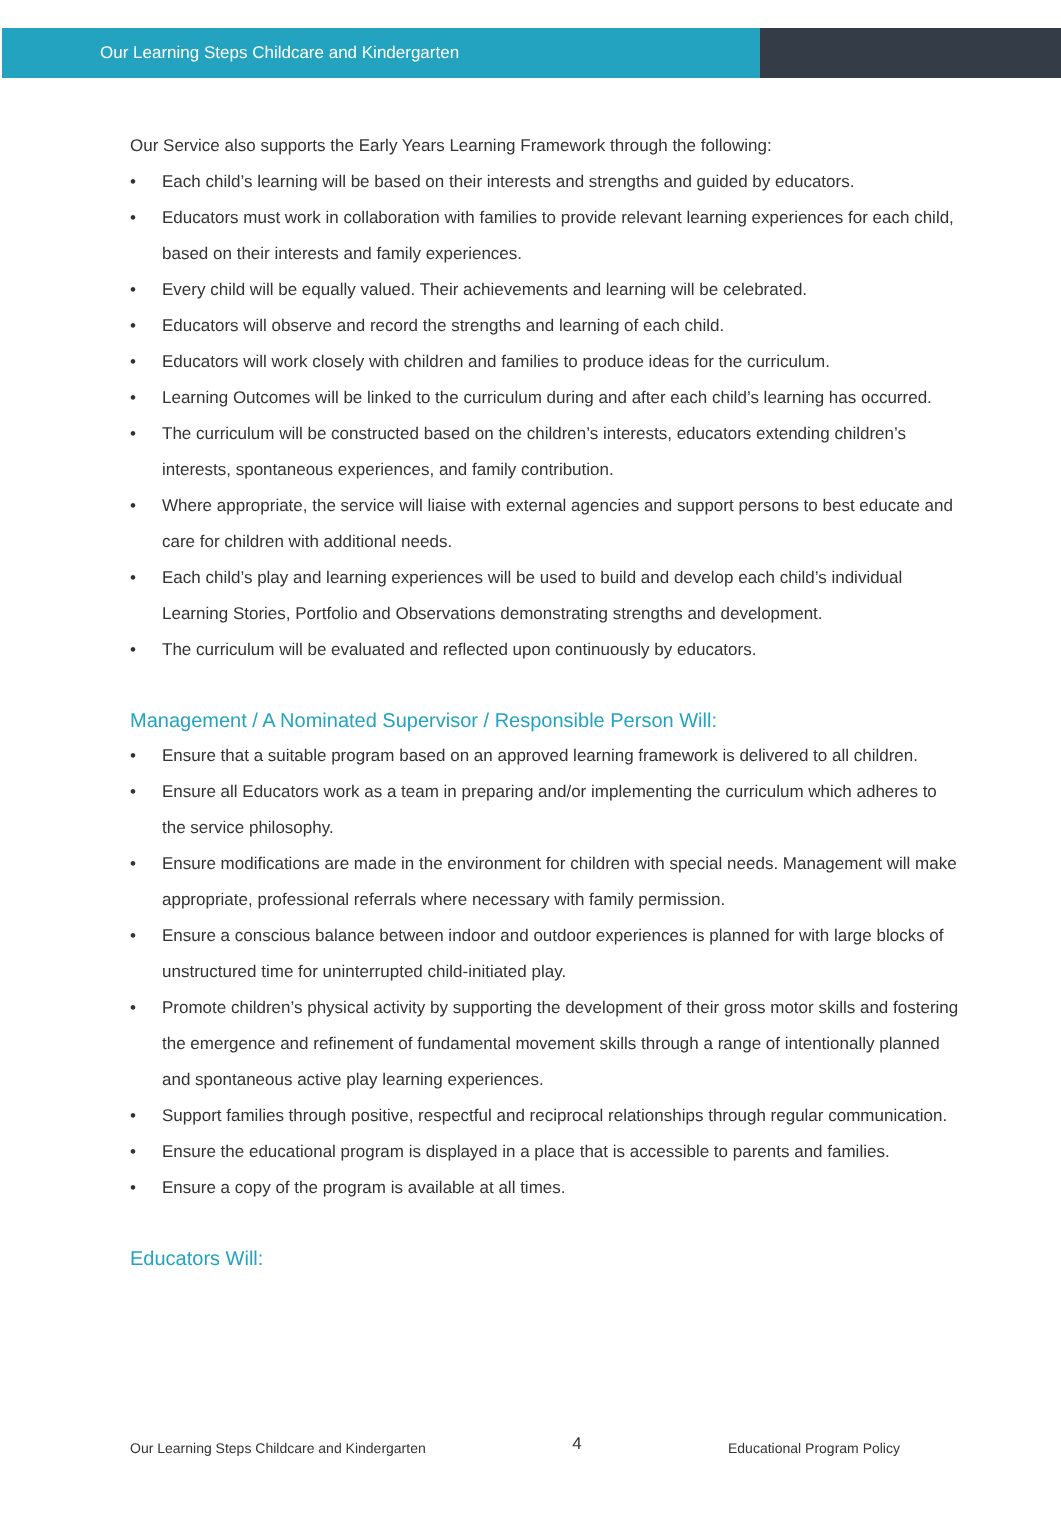Our Learning Steps Childcare and Kindergarten
Our Service also supports the Early Years Learning Framework through the following:
• Each child’s learning will be based on their interests and strengths and guided by educators.
• Educators must work in collaboration with families to provide relevant learning experiences for each child, based on their interests and family experiences.
• Every child will be equally valued. Their achievements and learning will be celebrated.
• Educators will observe and record the strengths and learning of each child.
• Educators will work closely with children and families to produce ideas for the curriculum.
• Learning Outcomes will be linked to the curriculum during and after each child’s learning has occurred.
• The curriculum will be constructed based on the children’s interests, educators extending children’s interests, spontaneous experiences, and family contribution.
• Where appropriate, the service will liaise with external agencies and support persons to best educate and care for children with additional needs.
• Each child’s play and learning experiences will be used to build and develop each child’s individual Learning Stories, Portfolio and Observations demonstrating strengths and development.
• The curriculum will be evaluated and reflected upon continuously by educators.
Management / A Nominated Supervisor / Responsible Person Will:
• Ensure that a suitable program based on an approved learning framework is delivered to all children.
• Ensure all Educators work as a team in preparing and/or implementing the curriculum which adheres to the service philosophy.
• Ensure modifications are made in the environment for children with special needs. Management will make appropriate, professional referrals where necessary with family permission.
• Ensure a conscious balance between indoor and outdoor experiences is planned for with large blocks of unstructured time for uninterrupted child-initiated play.
• Promote children’s physical activity by supporting the development of their gross motor skills and fostering the emergence and refinement of fundamental movement skills through a range of intentionally planned and spontaneous active play learning experiences.
• Support families through positive, respectful and reciprocal relationships through regular communication.
• Ensure the educational program is displayed in a place that is accessible to parents and families.
• Ensure a copy of the program is available at all times.
Educators Will:
Our Learning Steps Childcare and Kindergarten 4 Educational Program Policy